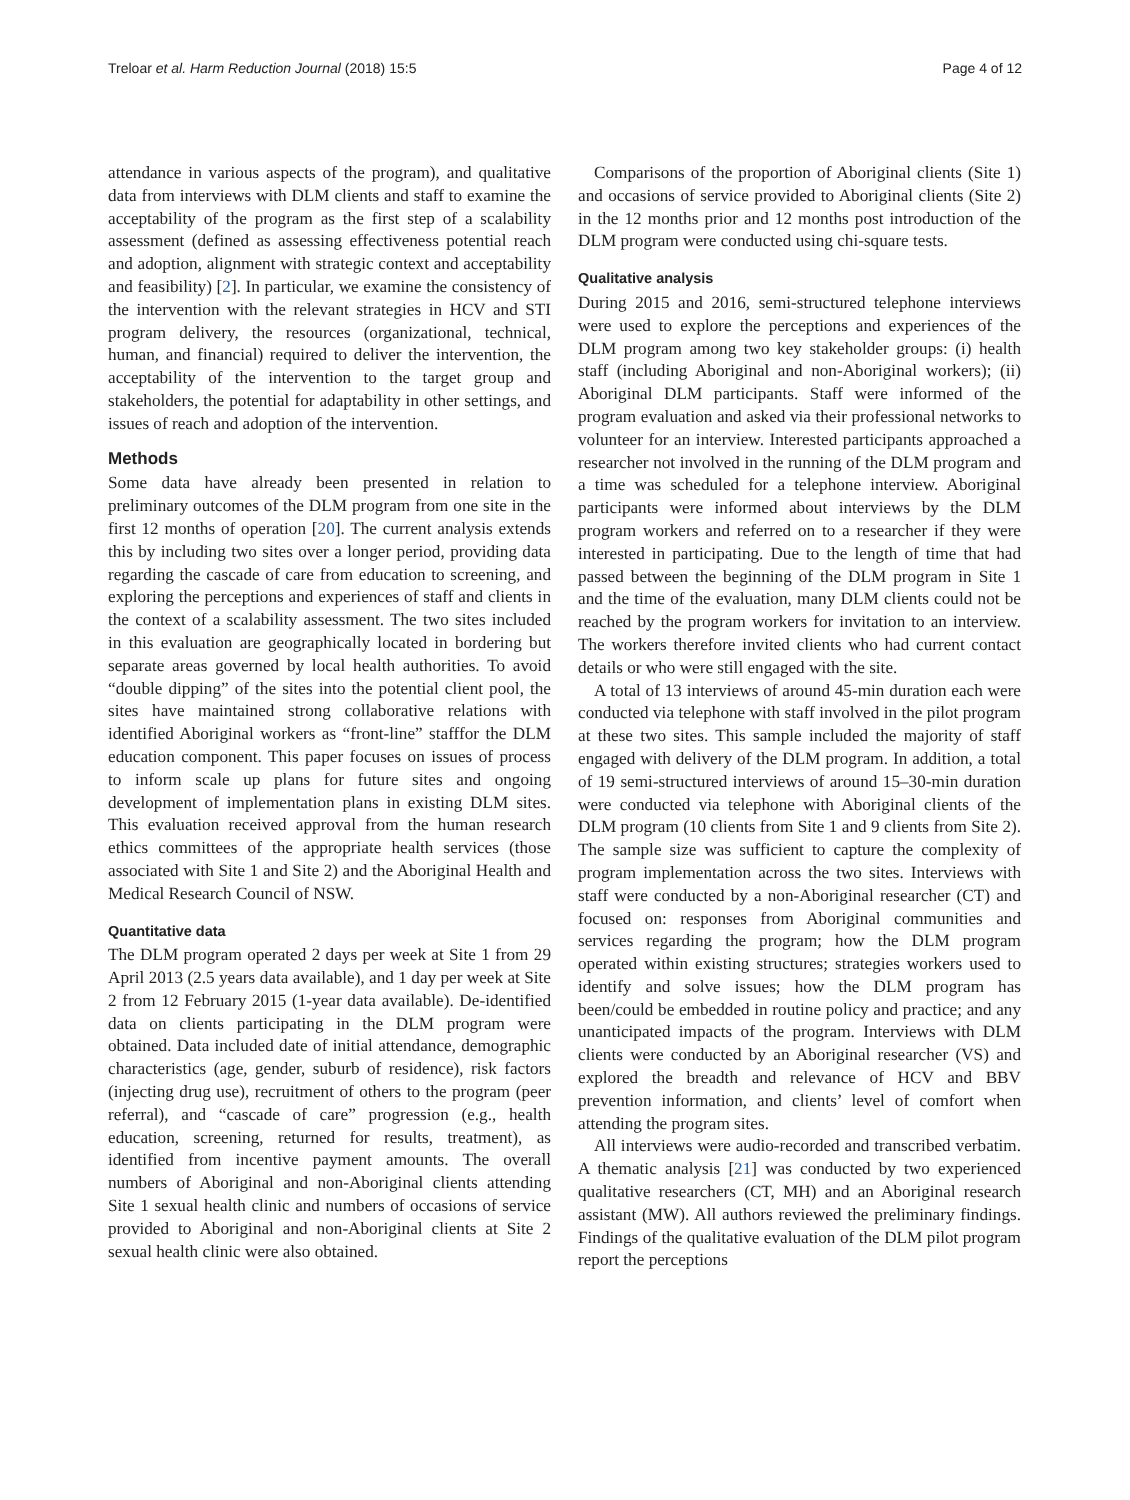Treloar et al. Harm Reduction Journal (2018) 15:5 Page 4 of 12
attendance in various aspects of the program), and qualitative data from interviews with DLM clients and staff to examine the acceptability of the program as the first step of a scalability assessment (defined as assessing effectiveness potential reach and adoption, alignment with strategic context and acceptability and feasibility) [2]. In particular, we examine the consistency of the intervention with the relevant strategies in HCV and STI program delivery, the resources (organizational, technical, human, and financial) required to deliver the intervention, the acceptability of the intervention to the target group and stakeholders, the potential for adaptability in other settings, and issues of reach and adoption of the intervention.
Methods
Some data have already been presented in relation to preliminary outcomes of the DLM program from one site in the first 12 months of operation [20]. The current analysis extends this by including two sites over a longer period, providing data regarding the cascade of care from education to screening, and exploring the perceptions and experiences of staff and clients in the context of a scalability assessment. The two sites included in this evaluation are geographically located in bordering but separate areas governed by local health authorities. To avoid “double dipping” of the sites into the potential client pool, the sites have maintained strong collaborative relations with identified Aboriginal workers as “front-line” stafffor the DLM education component. This paper focuses on issues of process to inform scale up plans for future sites and ongoing development of implementation plans in existing DLM sites. This evaluation received approval from the human research ethics committees of the appropriate health services (those associated with Site 1 and Site 2) and the Aboriginal Health and Medical Research Council of NSW.
Quantitative data
The DLM program operated 2 days per week at Site 1 from 29 April 2013 (2.5 years data available), and 1 day per week at Site 2 from 12 February 2015 (1-year data available). De-identified data on clients participating in the DLM program were obtained. Data included date of initial attendance, demographic characteristics (age, gender, suburb of residence), risk factors (injecting drug use), recruitment of others to the program (peer referral), and “cascade of care” progression (e.g., health education, screening, returned for results, treatment), as identified from incentive payment amounts. The overall numbers of Aboriginal and non-Aboriginal clients attending Site 1 sexual health clinic and numbers of occasions of service provided to Aboriginal and non-Aboriginal clients at Site 2 sexual health clinic were also obtained.
Comparisons of the proportion of Aboriginal clients (Site 1) and occasions of service provided to Aboriginal clients (Site 2) in the 12 months prior and 12 months post introduction of the DLM program were conducted using chi-square tests.
Qualitative analysis
During 2015 and 2016, semi-structured telephone interviews were used to explore the perceptions and experiences of the DLM program among two key stakeholder groups: (i) health staff (including Aboriginal and non-Aboriginal workers); (ii) Aboriginal DLM participants. Staff were informed of the program evaluation and asked via their professional networks to volunteer for an interview. Interested participants approached a researcher not involved in the running of the DLM program and a time was scheduled for a telephone interview. Aboriginal participants were informed about interviews by the DLM program workers and referred on to a researcher if they were interested in participating. Due to the length of time that had passed between the beginning of the DLM program in Site 1 and the time of the evaluation, many DLM clients could not be reached by the program workers for invitation to an interview. The workers therefore invited clients who had current contact details or who were still engaged with the site.
A total of 13 interviews of around 45-min duration each were conducted via telephone with staff involved in the pilot program at these two sites. This sample included the majority of staff engaged with delivery of the DLM program. In addition, a total of 19 semi-structured interviews of around 15–30-min duration were conducted via telephone with Aboriginal clients of the DLM program (10 clients from Site 1 and 9 clients from Site 2). The sample size was sufficient to capture the complexity of program implementation across the two sites. Interviews with staff were conducted by a non-Aboriginal researcher (CT) and focused on: responses from Aboriginal communities and services regarding the program; how the DLM program operated within existing structures; strategies workers used to identify and solve issues; how the DLM program has been/could be embedded in routine policy and practice; and any unanticipated impacts of the program. Interviews with DLM clients were conducted by an Aboriginal researcher (VS) and explored the breadth and relevance of HCV and BBV prevention information, and clients’ level of comfort when attending the program sites.
All interviews were audio-recorded and transcribed verbatim. A thematic analysis [21] was conducted by two experienced qualitative researchers (CT, MH) and an Aboriginal research assistant (MW). All authors reviewed the preliminary findings. Findings of the qualitative evaluation of the DLM pilot program report the perceptions